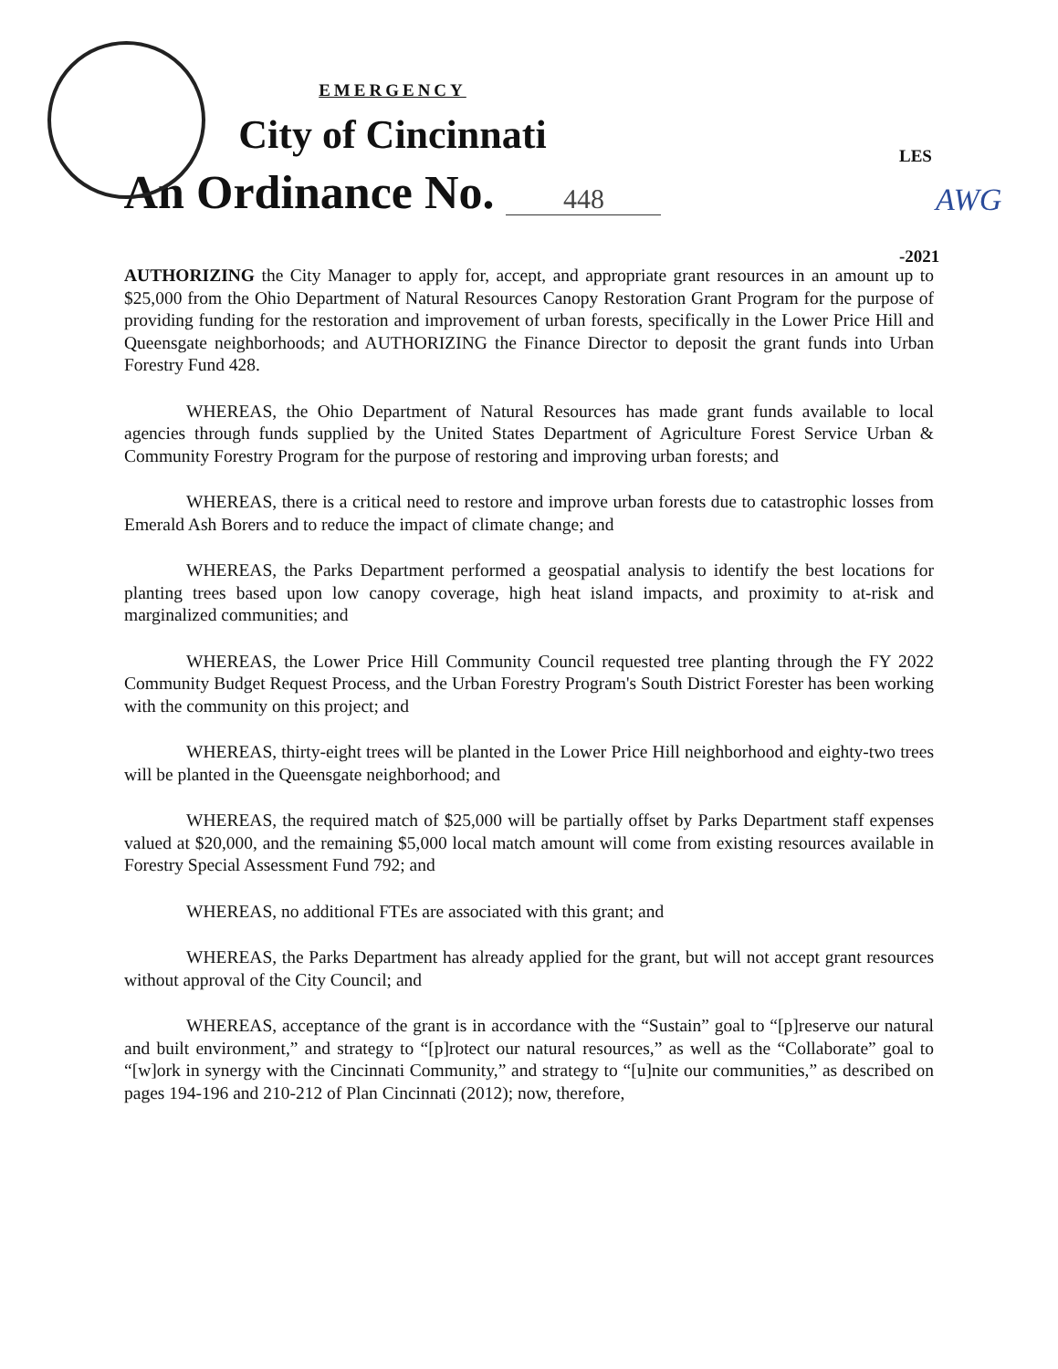EMERGENCY
City of Cincinnati
An Ordinance No. 448
LES
AWG
-2021
AUTHORIZING the City Manager to apply for, accept, and appropriate grant resources in an amount up to $25,000 from the Ohio Department of Natural Resources Canopy Restoration Grant Program for the purpose of providing funding for the restoration and improvement of urban forests, specifically in the Lower Price Hill and Queensgate neighborhoods; and AUTHORIZING the Finance Director to deposit the grant funds into Urban Forestry Fund 428.
WHEREAS, the Ohio Department of Natural Resources has made grant funds available to local agencies through funds supplied by the United States Department of Agriculture Forest Service Urban & Community Forestry Program for the purpose of restoring and improving urban forests; and
WHEREAS, there is a critical need to restore and improve urban forests due to catastrophic losses from Emerald Ash Borers and to reduce the impact of climate change; and
WHEREAS, the Parks Department performed a geospatial analysis to identify the best locations for planting trees based upon low canopy coverage, high heat island impacts, and proximity to at-risk and marginalized communities; and
WHEREAS, the Lower Price Hill Community Council requested tree planting through the FY 2022 Community Budget Request Process, and the Urban Forestry Program's South District Forester has been working with the community on this project; and
WHEREAS, thirty-eight trees will be planted in the Lower Price Hill neighborhood and eighty-two trees will be planted in the Queensgate neighborhood; and
WHEREAS, the required match of $25,000 will be partially offset by Parks Department staff expenses valued at $20,000, and the remaining $5,000 local match amount will come from existing resources available in Forestry Special Assessment Fund 792; and
WHEREAS, no additional FTEs are associated with this grant; and
WHEREAS, the Parks Department has already applied for the grant, but will not accept grant resources without approval of the City Council; and
WHEREAS, acceptance of the grant is in accordance with the “Sustain” goal to “[p]reserve our natural and built environment,” and strategy to “[p]rotect our natural resources,” as well as the “Collaborate” goal to “[w]ork in synergy with the Cincinnati Community,” and strategy to “[u]nite our communities,” as described on pages 194-196 and 210-212 of Plan Cincinnati (2012); now, therefore,